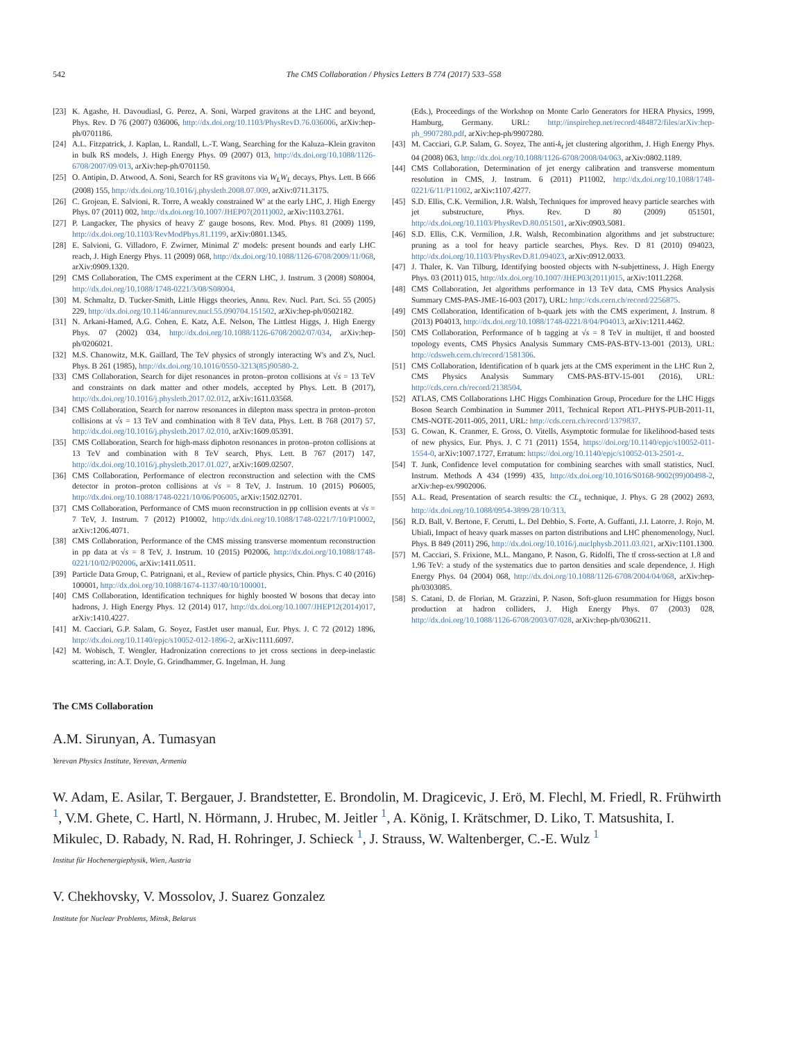542 The CMS Collaboration / Physics Letters B 774 (2017) 533–558
[23] K. Agashe, H. Davoudiasl, G. Perez, A. Soni, Warped gravitons at the LHC and beyond, Phys. Rev. D 76 (2007) 036006, http://dx.doi.org/10.1103/PhysRevD.76.036006, arXiv:hep-ph/0701186.
[24] A.L. Fitzpatrick, J. Kaplan, L. Randall, L.-T. Wang, Searching for the Kaluza–Klein graviton in bulk RS models, J. High Energy Phys. 09 (2007) 013, http://dx.doi.org/10.1088/1126-6708/2007/09/013, arXiv:hep-ph/0701150.
[25] O. Antipin, D. Atwood, A. Soni, Search for RS gravitons via W<sub>L</sub>W<sub>L</sub> decays, Phys. Lett. B 666 (2008) 155, http://dx.doi.org/10.1016/j.physletb.2008.07.009, arXiv:0711.3175.
[26] C. Grojean, E. Salvioni, R. Torre, A weakly constrained W′ at the early LHC, J. High Energy Phys. 07 (2011) 002, http://dx.doi.org/10.1007/JHEP07(2011)002, arXiv:1103.2761.
[27] P. Langacker, The physics of heavy Z′ gauge bosons, Rev. Mod. Phys. 81 (2009) 1199, http://dx.doi.org/10.1103/RevModPhys.81.1199, arXiv:0801.1345.
[28] E. Salvioni, G. Villadoro, F. Zwirner, Minimal Z′ models: present bounds and early LHC reach, J. High Energy Phys. 11 (2009) 068, http://dx.doi.org/10.1088/1126-6708/2009/11/068, arXiv:0909.1320.
[29] CMS Collaboration, The CMS experiment at the CERN LHC, J. Instrum. 3 (2008) S08004, http://dx.doi.org/10.1088/1748-0221/3/08/S08004.
[30] M. Schmaltz, D. Tucker-Smith, Little Higgs theories, Annu. Rev. Nucl. Part. Sci. 55 (2005) 229, http://dx.doi.org/10.1146/annurev.nucl.55.090704.151502, arXiv:hep-ph/0502182.
[31] N. Arkani-Hamed, A.G. Cohen, E. Katz, A.E. Nelson, The Littlest Higgs, J. High Energy Phys. 07 (2002) 034, http://dx.doi.org/10.1088/1126-6708/2002/07/034, arXiv:hep-ph/0206021.
[32] M.S. Chanowitz, M.K. Gaillard, The TeV physics of strongly interacting W's and Z's, Nucl. Phys. B 261 (1985), http://dx.doi.org/10.1016/0550-3213(85)90580-2.
[33] CMS Collaboration, Search for dijet resonances in proton–proton collisions at √s = 13 TeV and constraints on dark matter and other models, accepted by Phys. Lett. B (2017), http://dx.doi.org/10.1016/j.physletb.2017.02.012, arXiv:1611.03568.
[34] CMS Collaboration, Search for narrow resonances in dilepton mass spectra in proton–proton collisions at √s = 13 TeV and combination with 8 TeV data, Phys. Lett. B 768 (2017) 57, http://dx.doi.org/10.1016/j.physletb.2017.02.010, arXiv:1609.05391.
[35] CMS Collaboration, Search for high-mass diphoton resonances in proton–proton collisions at 13 TeV and combination with 8 TeV search, Phys. Lett. B 767 (2017) 147, http://dx.doi.org/10.1016/j.physletb.2017.01.027, arXiv:1609.02507.
[36] CMS Collaboration, Performance of electron reconstruction and selection with the CMS detector in proton–proton collisions at √s = 8 TeV, J. Instrum. 10 (2015) P06005, http://dx.doi.org/10.1088/1748-0221/10/06/P06005, arXiv:1502.02701.
[37] CMS Collaboration, Performance of CMS muon reconstruction in pp collision events at √s = 7 TeV, J. Instrum. 7 (2012) P10002, http://dx.doi.org/10.1088/1748-0221/7/10/P10002, arXiv:1206.4071.
[38] CMS Collaboration, Performance of the CMS missing transverse momentum reconstruction in pp data at √s = 8 TeV, J. Instrum. 10 (2015) P02006, http://dx.doi.org/10.1088/1748-0221/10/02/P02006, arXiv:1411.0511.
[39] Particle Data Group, C. Patrignani, et al., Review of particle physics, Chin. Phys. C 40 (2016) 100001, http://dx.doi.org/10.1088/1674-1137/40/10/100001.
[40] CMS Collaboration, Identification techniques for highly boosted W bosons that decay into hadrons, J. High Energy Phys. 12 (2014) 017, http://dx.doi.org/10.1007/JHEP12(2014)017, arXiv:1410.4227.
[41] M. Cacciari, G.P. Salam, G. Soyez, FastJet user manual, Eur. Phys. J. C 72 (2012) 1896, http://dx.doi.org/10.1140/epjc/s10052-012-1896-2, arXiv:1111.6097.
[42] M. Wobisch, T. Wengler, Hadronization corrections to jet cross sections in deep-inelastic scattering, in: A.T. Doyle, G. Grindhammer, G. Ingelman, H. Jung
(Eds.), Proceedings of the Workshop on Monte Carlo Generators for HERA Physics, 1999, Hamburg, Germany. URL: http://inspirehep.net/record/484872/files/arXiv:hep-ph_9907280.pdf, arXiv:hep-ph/9907280.
[43] M. Cacciari, G.P. Salam, G. Soyez, The anti-k<sub>t</sub> jet clustering algorithm, J. High Energy Phys. 04 (2008) 063, http://dx.doi.org/10.1088/1126-6708/2008/04/063, arXiv:0802.1189.
[44] CMS Collaboration, Determination of jet energy calibration and transverse momentum resolution in CMS, J. Instrum. 6 (2011) P11002, http://dx.doi.org/10.1088/1748-0221/6/11/P11002, arXiv:1107.4277.
[45] S.D. Ellis, C.K. Vermilion, J.R. Walsh, Techniques for improved heavy particle searches with jet substructure, Phys. Rev. D 80 (2009) 051501, http://dx.doi.org/10.1103/PhysRevD.80.051501, arXiv:0903.5081.
[46] S.D. Ellis, C.K. Vermilion, J.R. Walsh, Recombination algorithms and jet substructure: pruning as a tool for heavy particle searches, Phys. Rev. D 81 (2010) 094023, http://dx.doi.org/10.1103/PhysRevD.81.094023, arXiv:0912.0033.
[47] J. Thaler, K. Van Tilburg, Identifying boosted objects with N-subjettiness, J. High Energy Phys. 03 (2011) 015, http://dx.doi.org/10.1007/JHEP03(2011)015, arXiv:1011.2268.
[48] CMS Collaboration, Jet algorithms performance in 13 TeV data, CMS Physics Analysis Summary CMS-PAS-JME-16-003 (2017), URL: http://cds.cern.ch/record/2256875.
[49] CMS Collaboration, Identification of b-quark jets with the CMS experiment, J. Instrum. 8 (2013) P04013, http://dx.doi.org/10.1088/1748-0221/8/04/P04013, arXiv:1211.4462.
[50] CMS Collaboration, Performance of b tagging at √s = 8 TeV in multijet, tt̄ and boosted topology events, CMS Physics Analysis Summary CMS-PAS-BTV-13-001 (2013), URL: http://cdsweb.cern.ch/record/1581306.
[51] CMS Collaboration, Identification of b quark jets at the CMS experiment in the LHC Run 2, CMS Physics Analysis Summary CMS-PAS-BTV-15-001 (2016), URL: http://cds.cern.ch/record/2138504.
[52] ATLAS, CMS Collaborations LHC Higgs Combination Group, Procedure for the LHC Higgs Boson Search Combination in Summer 2011, Technical Report ATL-PHYS-PUB-2011-11, CMS-NOTE-2011-005, 2011, URL: http://cds.cern.ch/record/1379837.
[53] G. Cowan, K. Cranmer, E. Gross, O. Vitells, Asymptotic formulae for likelihood-based tests of new physics, Eur. Phys. J. C 71 (2011) 1554, https://doi.org/10.1140/epjc/s10052-011-1554-0, arXiv:1007.1727, Erratum: https://doi.org/10.1140/epjc/s10052-013-2501-z.
[54] T. Junk, Confidence level computation for combining searches with small statistics, Nucl. Instrum. Methods A 434 (1999) 435, http://dx.doi.org/10.1016/S0168-9002(99)00498-2, arXiv:hep-ex/9902006.
[55] A.L. Read, Presentation of search results: the CL<sub>s</sub> technique, J. Phys. G 28 (2002) 2693, http://dx.doi.org/10.1088/0954-3899/28/10/313.
[56] R.D. Ball, V. Bertone, F. Cerutti, L. Del Debbio, S. Forte, A. Guffanti, J.I. Latorre, J. Rojo, M. Ubiali, Impact of heavy quark masses on parton distributions and LHC phenomenology, Nucl. Phys. B 849 (2011) 296, http://dx.doi.org/10.1016/j.nuclphysb.2011.03.021, arXiv:1101.1300.
[57] M. Cacciari, S. Frixione, M.L. Mangano, P. Nason, G. Ridolfi, The tt̄ cross-section at 1.8 and 1.96 TeV: a study of the systematics due to parton densities and scale dependence, J. High Energy Phys. 04 (2004) 068, http://dx.doi.org/10.1088/1126-6708/2004/04/068, arXiv:hep-ph/0303085.
[58] S. Catani, D. de Florian, M. Grazzini, P. Nason, Soft-gluon resummation for Higgs boson production at hadron colliders, J. High Energy Phys. 07 (2003) 028, http://dx.doi.org/10.1088/1126-6708/2003/07/028, arXiv:hep-ph/0306211.
The CMS Collaboration
A.M. Sirunyan, A. Tumasyan
Yerevan Physics Institute, Yerevan, Armenia
W. Adam, E. Asilar, T. Bergauer, J. Brandstetter, E. Brondolin, M. Dragicevic, J. Erö, M. Flechl, M. Friedl, R. Frühwirth <sup>1</sup>, V.M. Ghete, C. Hartl, N. Hörmann, J. Hrubec, M. Jeitler <sup>1</sup>, A. König, I. Krätschmer, D. Liko, T. Matsushita, I. Mikulec, D. Rabady, N. Rad, H. Rohringer, J. Schieck <sup>1</sup>, J. Strauss, W. Waltenberger, C.-E. Wulz <sup>1</sup>
Institut für Hochenergiephysik, Wien, Austria
V. Chekhovsky, V. Mossolov, J. Suarez Gonzalez
Institute for Nuclear Problems, Minsk, Belarus